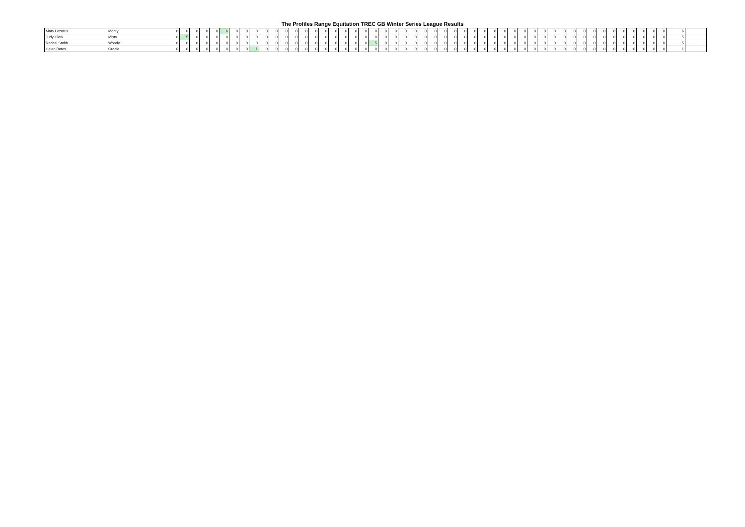The Profiles Range Equitation TREC GB Winter Series League Results
| Mary Lazarus | Monty | 0 | 0 | 0 | 0 | 0 | 6 | 0 | 0 | 0 | 0 | 0 | 0 | 0 | 0 | 0 | 0 | 0 | 0 | 0 | 0 | 0 | 0 | 0 | 0 | 0 | 0 | 0 | 0 | 0 | 0 | 0 | 0 | 0 | 0 | 0 | 0 | 0 | 0 | 0 | 0 | 0 | 0 | 0 | 0 | 0 | 0 | 0 | 0 | 0 | 0 | | 6 | |
| Judy Clark | Misty | 0 | 5 | 0 | 0 | 0 | 0 | 0 | 0 | 0 | 0 | 0 | 0 | 0 | 0 | 0 | 0 | 0 | 0 | 0 | 0 | 0 | 0 | 0 | 0 | 0 | 0 | 0 | 0 | 0 | 0 | 0 | 0 | 0 | 0 | 0 | 0 | 0 | 0 | 0 | 0 | 0 | 0 | 0 | 0 | 0 | 0 | 0 | 0 | 0 | 0 | | 5 | |
| Rachel Smith | Woody | 0 | 0 | 0 | 0 | 0 | 0 | 0 | 0 | 0 | 0 | 0 | 0 | 0 | 0 | 0 | 0 | 0 | 0 | 0 | 0 | 5 | 0 | 0 | 0 | 0 | 0 | 0 | 0 | 0 | 0 | 0 | 0 | 0 | 0 | 0 | 0 | 0 | 0 | 0 | 0 | 0 | 0 | 0 | 0 | 0 | 0 | 0 | 0 | 0 | 0 | | 5 | |
| Helen Bates | Gracie | 0 | 0 | 0 | 0 | 0 | 0 | 0 | 0 | 1 | 0 | 0 | 0 | 0 | 0 | 0 | 0 | 0 | 0 | 0 | 0 | 0 | 0 | 0 | 0 | 0 | 0 | 0 | 0 | 0 | 0 | 0 | 0 | 0 | 0 | 0 | 0 | 0 | 0 | 0 | 0 | 0 | 0 | 0 | 0 | 0 | 0 | 0 | 0 | 0 | 0 | | 1 | |